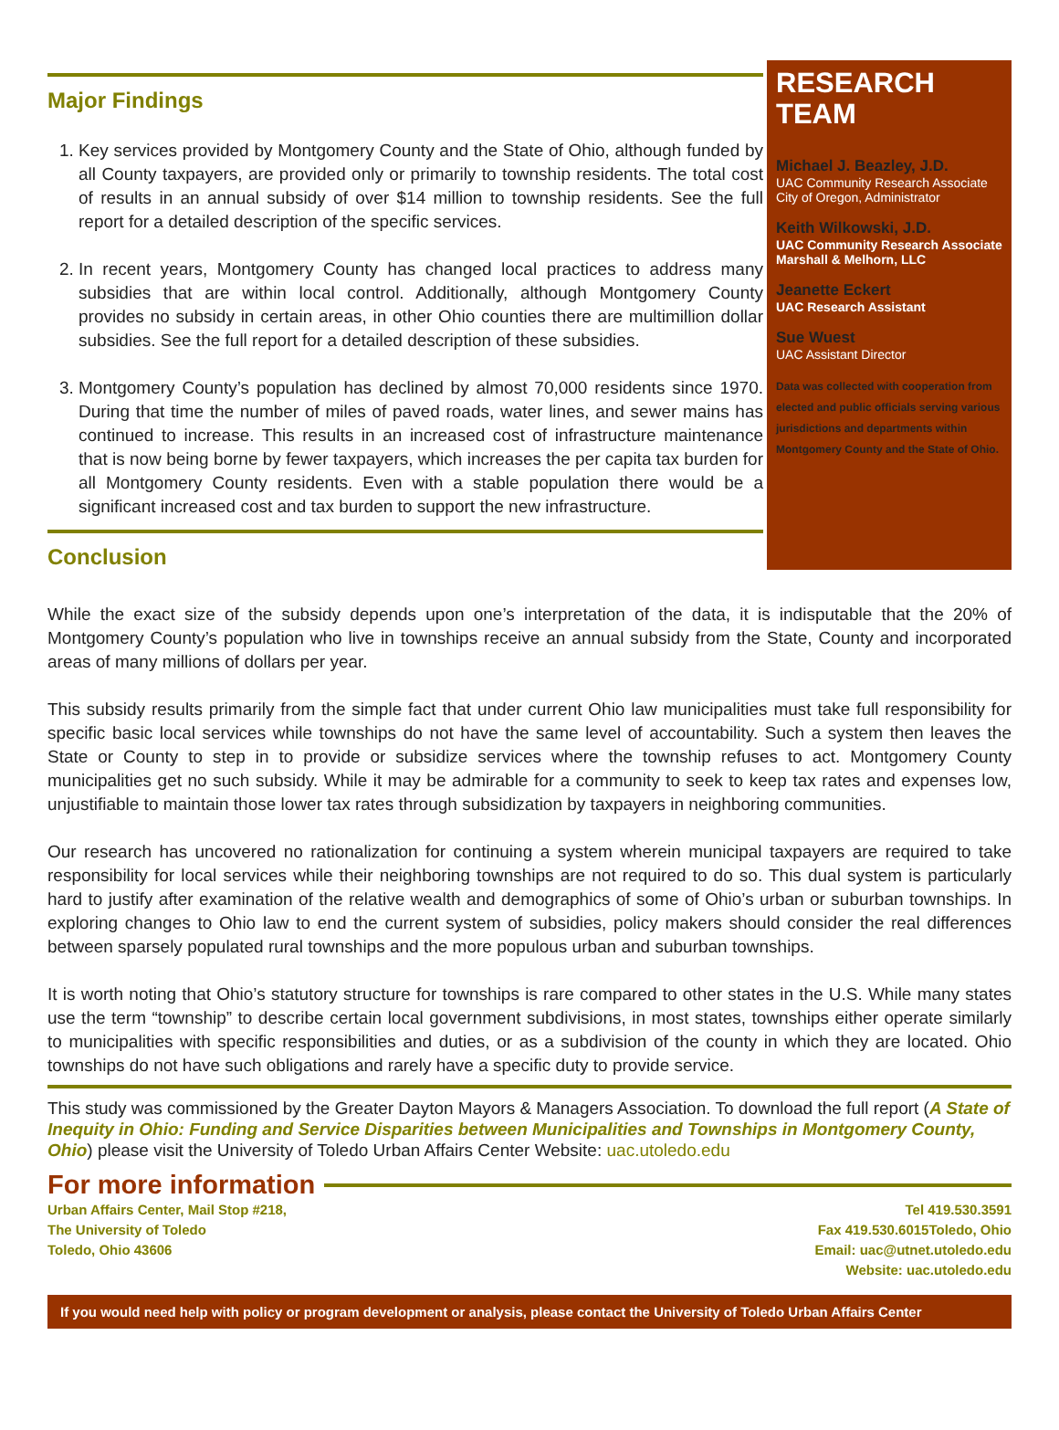Major Findings
1. Key services provided by Montgomery County and the State of Ohio, although funded by all County taxpayers, are provided only or primarily to township residents. The total cost of results in an annual subsidy of over $14 million to township residents. See the full report for a detailed description of the specific services.
2. In recent years, Montgomery County has changed local practices to address many subsidies that are within local control. Additionally, although Montgomery County provides no subsidy in certain areas, in other Ohio counties there are multimillion dollar subsidies. See the full report for a detailed description of these subsidies.
3. Montgomery County’s population has declined by almost 70,000 residents since 1970. During that time the number of miles of paved roads, water lines, and sewer mains has continued to increase. This results in an increased cost of infrastructure maintenance that is now being borne by fewer taxpayers, which increases the per capita tax burden for all Montgomery County residents. Even with a stable population there would be a significant increased cost and tax burden to support the new infrastructure.
Conclusion
RESEARCH TEAM
Michael J. Beazley, J.D.
UAC Community Research Associate
City of Oregon, Administrator
Keith Wilkowski, J.D.
UAC Community Research Associate
Marshall & Melhorn, LLC
Jeanette Eckert
UAC Research Assistant
Sue Wuest
UAC Assistant Director
Data was collected with cooperation from elected and public officials serving various jurisdictions and departments within Montgomery County and the State of Ohio.
While the exact size of the subsidy depends upon one’s interpretation of the data, it is indisputable that the 20% of Montgomery County’s population who live in townships receive an annual subsidy from the State, County and incorporated areas of many millions of dollars per year.
This subsidy results primarily from the simple fact that under current Ohio law municipalities must take full responsibility for specific basic local services while townships do not have the same level of accountability. Such a system then leaves the State or County to step in to provide or subsidize services where the township refuses to act. Montgomery County municipalities get no such subsidy. While it may be admirable for a community to seek to keep tax rates and expenses low, unjustifiable to maintain those lower tax rates through subsidization by taxpayers in neighboring communities.
Our research has uncovered no rationalization for continuing a system wherein municipal taxpayers are required to take responsibility for local services while their neighboring townships are not required to do so. This dual system is particularly hard to justify after examination of the relative wealth and demographics of some of Ohio’s urban or suburban townships. In exploring changes to Ohio law to end the current system of subsidies, policy makers should consider the real differences between sparsely populated rural townships and the more populous urban and suburban townships.
It is worth noting that Ohio’s statutory structure for townships is rare compared to other states in the U.S. While many states use the term “township” to describe certain local government subdivisions, in most states, townships either operate similarly to municipalities with specific responsibilities and duties, or as a subdivision of the county in which they are located. Ohio townships do not have such obligations and rarely have a specific duty to provide service.
This study was commissioned by the Greater Dayton Mayors & Managers Association. To download the full report (A State of Inequity in Ohio: Funding and Service Disparities between Municipalities and Townships in Montgomery County, Ohio) please visit the University of Toledo Urban Affairs Center Website: uac.utoledo.edu
For more information
Urban Affairs Center, Mail Stop #218,
The University of Toledo
Toledo, Ohio 43606
Tel 419.530.3591
Fax 419.530.6015Toledo, Ohio
Email: uac@utnet.utoledo.edu
Website: uac.utoledo.edu
If you would need help with policy or program development or analysis, please contact the University of Toledo Urban Affairs Center